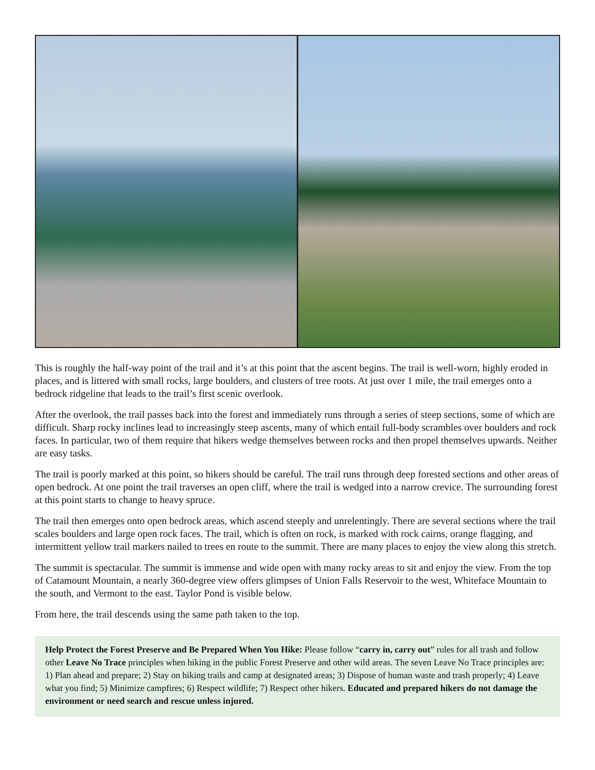This is roughly the half-way point of the trail and it’s at this point that the ascent begins. The trail is well-worn, highly eroded in places, and is littered with small rocks, large boulders, and clusters of tree roots. At just over 1 mile, the trail emerges onto a bedrock ridgeline that leads to the trail’s first scenic overlook.
After the overlook, the trail passes back into the forest and immediately runs through a series of steep sections, some of which are difficult. Sharp rocky inclines lead to increasingly steep ascents, many of which entail full-body scrambles over boulders and rock faces. In particular, two of them require that hikers wedge themselves between rocks and then propel themselves upwards. Neither are easy tasks.
The trail is poorly marked at this point, so hikers should be careful. The trail runs through deep forested sections and other areas of open bedrock. At one point the trail traverses an open cliff, where the trail is wedged into a narrow crevice. The surrounding forest at this point starts to change to heavy spruce.
The trail then emerges onto open bedrock areas, which ascend steeply and unrelentingly. There are several sections where the trail scales boulders and large open rock faces. The trail, which is often on rock, is marked with rock cairns, orange flagging, and intermittent yellow trail markers nailed to trees en route to the summit. There are many places to enjoy the view along this stretch.
The summit is spectacular. The summit is immense and wide open with many rocky areas to sit and enjoy the view. From the top of Catamount Mountain, a nearly 360-degree view offers glimpses of Union Falls Reservoir to the west, Whiteface Mountain to the south, and Vermont to the east. Taylor Pond is visible below.
From here, the trail descends using the same path taken to the top.
Help Protect the Forest Preserve and Be Prepared When You Hike: Please follow “carry in, carry out” rules for all trash and follow other Leave No Trace principles when hiking in the public Forest Preserve and other wild areas. The seven Leave No Trace principles are: 1) Plan ahead and prepare; 2) Stay on hiking trails and camp at designated areas; 3) Dispose of human waste and trash properly; 4) Leave what you find; 5) Minimize campfires; 6) Respect wildlife; 7) Respect other hikers. Educated and prepared hikers do not damage the environment or need search and rescue unless injured.